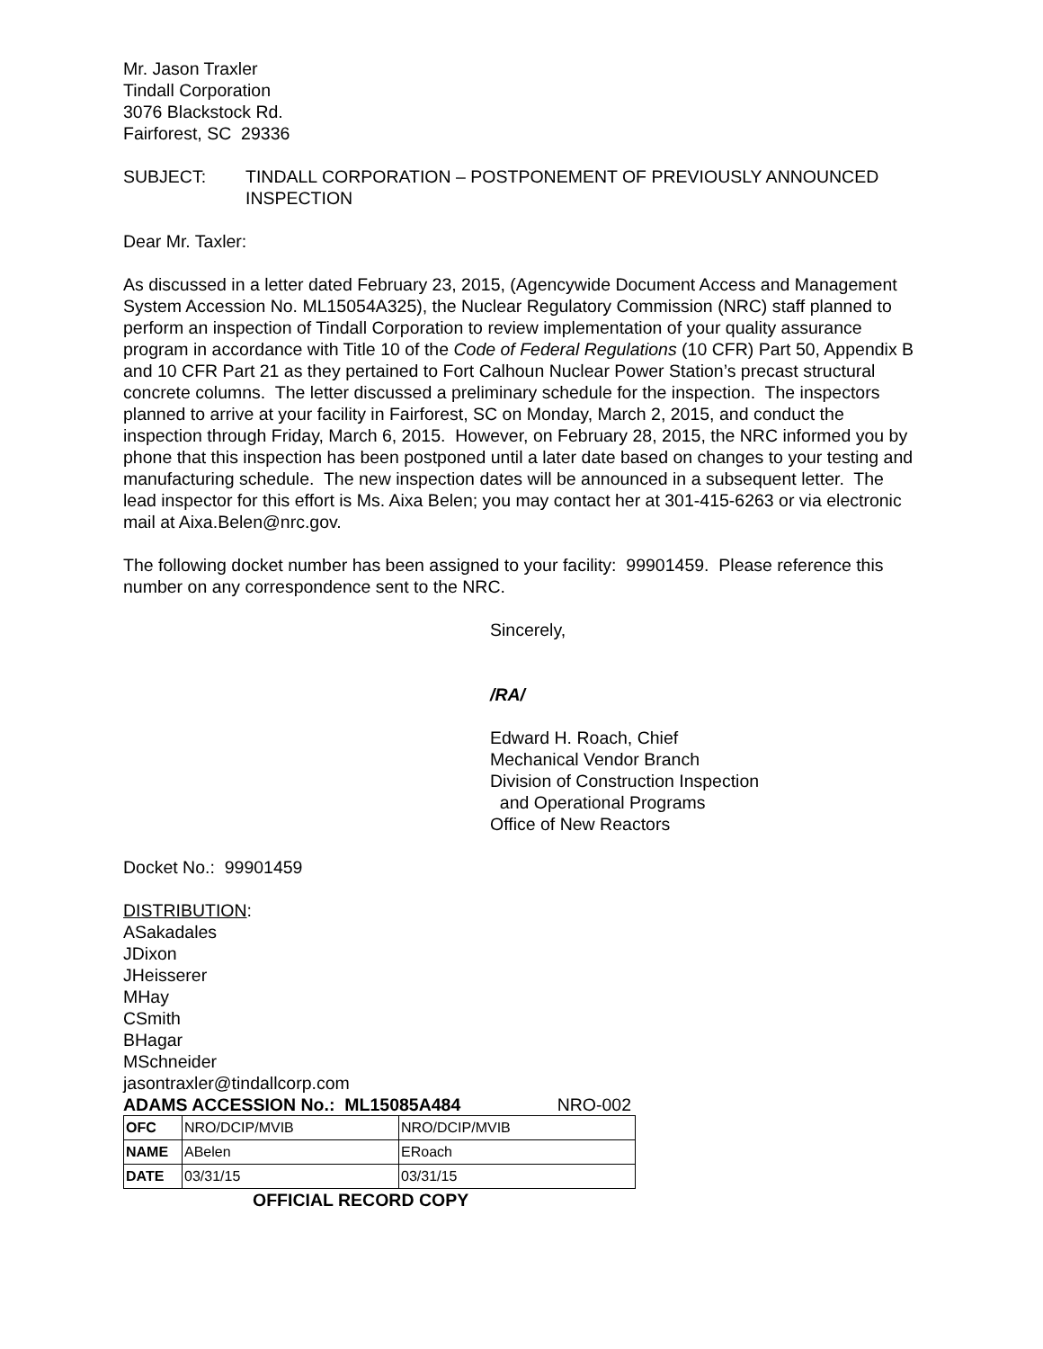Mr. Jason Traxler
Tindall Corporation
3076 Blackstock Rd.
Fairforest, SC 29336
SUBJECT: TINDALL CORPORATION – POSTPONEMENT OF PREVIOUSLY ANNOUNCED INSPECTION
Dear Mr. Taxler:
As discussed in a letter dated February 23, 2015, (Agencywide Document Access and Management System Accession No. ML15054A325), the Nuclear Regulatory Commission (NRC) staff planned to perform an inspection of Tindall Corporation to review implementation of your quality assurance program in accordance with Title 10 of the Code of Federal Regulations (10 CFR) Part 50, Appendix B and 10 CFR Part 21 as they pertained to Fort Calhoun Nuclear Power Station’s precast structural concrete columns. The letter discussed a preliminary schedule for the inspection. The inspectors planned to arrive at your facility in Fairforest, SC on Monday, March 2, 2015, and conduct the inspection through Friday, March 6, 2015. However, on February 28, 2015, the NRC informed you by phone that this inspection has been postponed until a later date based on changes to your testing and manufacturing schedule. The new inspection dates will be announced in a subsequent letter. The lead inspector for this effort is Ms. Aixa Belen; you may contact her at 301-415-6263 or via electronic mail at Aixa.Belen@nrc.gov.
The following docket number has been assigned to your facility: 99901459. Please reference this number on any correspondence sent to the NRC.
Sincerely,
/RA/
Edward H. Roach, Chief
Mechanical Vendor Branch
Division of Construction Inspection
and Operational Programs
Office of New Reactors
Docket No.: 99901459
DISTRIBUTION:
ASakadales
JDixon
JHeisserer
MHay
CSmith
BHagar
MSchneider
jasontraxler@tindallcorp.com
ADAMS ACCESSION No.: ML15085A484 NRO-002
| OFC | NRO/DCIP/MVIB | NRO/DCIP/MVIB |
| NAME | ABelen | ERoach |
| DATE | 03/31/15 | 03/31/15 |
OFFICIAL RECORD COPY